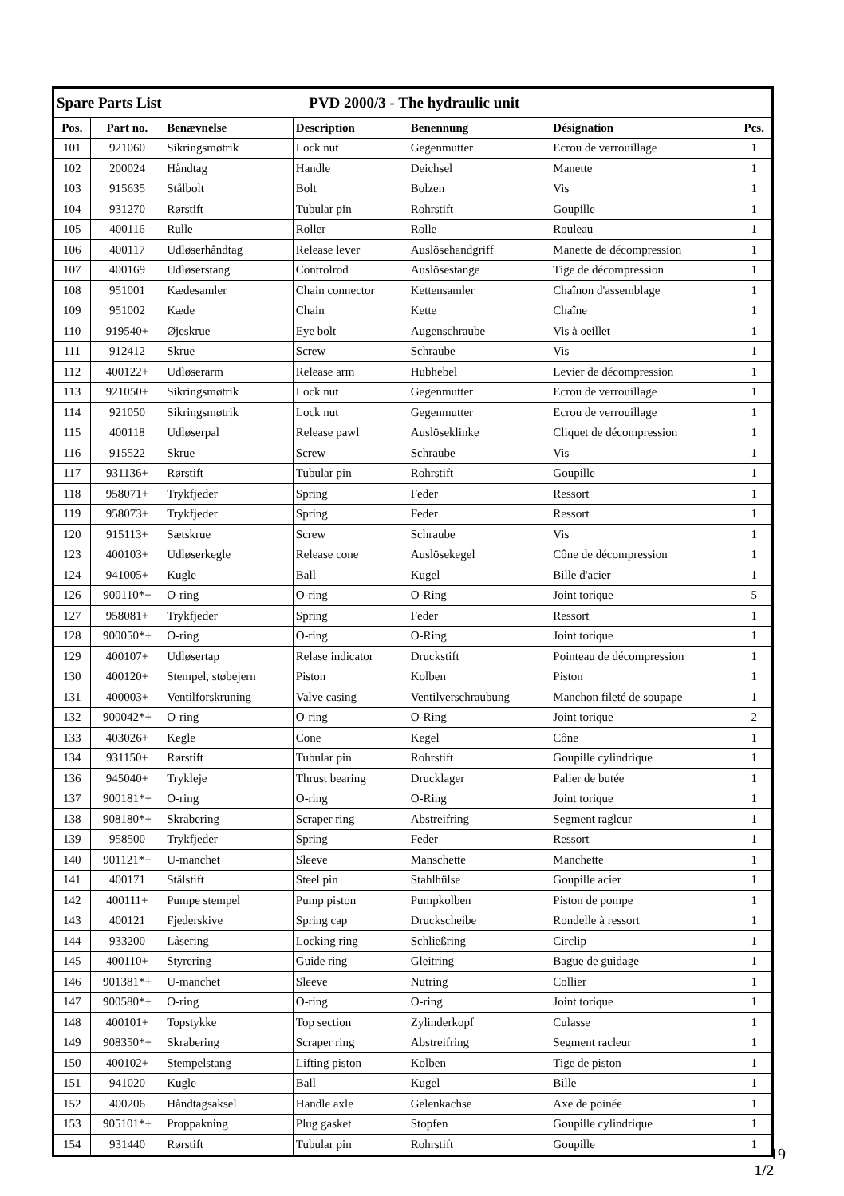| Spare Parts List | | | PVD 2000/3 - The hydraulic unit | | | |
| Pos. | Part no. | Benævnelse | Description | Benennung | Désignation | Pcs. |
| 101 | 921060 | Sikringsmøtrik | Lock nut | Gegenmutter | Ecrou de verrouillage | 1 |
| 102 | 200024 | Håndtag | Handle | Deichsel | Manette | 1 |
| 103 | 915635 | Stålbolt | Bolt | Bolzen | Vis | 1 |
| 104 | 931270 | Rørstift | Tubular pin | Rohrstift | Goupille | 1 |
| 105 | 400116 | Rulle | Roller | Rolle | Rouleau | 1 |
| 106 | 400117 | Udløserhåndtag | Release lever | Auslösehandgriff | Manette de décompression | 1 |
| 107 | 400169 | Udløserstang | Controlrod | Auslösestange | Tige de décompression | 1 |
| 108 | 951001 | Kædesamler | Chain connector | Kettensamler | Chaînon d'assemblage | 1 |
| 109 | 951002 | Kæde | Chain | Kette | Chaîne | 1 |
| 110 | 919540+ | Øjeskrue | Eye bolt | Augenschraube | Vis à oeillet | 1 |
| 111 | 912412 | Skrue | Screw | Schraube | Vis | 1 |
| 112 | 400122+ | Udløserarm | Release arm | Hubhebel | Levier de décompression | 1 |
| 113 | 921050+ | Sikringsmøtrik | Lock nut | Gegenmutter | Ecrou de verrouillage | 1 |
| 114 | 921050 | Sikringsmøtrik | Lock nut | Gegenmutter | Ecrou de verrouillage | 1 |
| 115 | 400118 | Udløserpal | Release pawl | Auslöseklinke | Cliquet de décompression | 1 |
| 116 | 915522 | Skrue | Screw | Schraube | Vis | 1 |
| 117 | 931136+ | Rørstift | Tubular pin | Rohrstift | Goupille | 1 |
| 118 | 958071+ | Trykfjeder | Spring | Feder | Ressort | 1 |
| 119 | 958073+ | Trykfjeder | Spring | Feder | Ressort | 1 |
| 120 | 915113+ | Sætskrue | Screw | Schraube | Vis | 1 |
| 123 | 400103+ | Udløserkegle | Release cone | Auslösekegel | Cône de décompression | 1 |
| 124 | 941005+ | Kugle | Ball | Kugel | Bille d'acier | 1 |
| 126 | 900110*+ | O-ring | O-ring | O-Ring | Joint torique | 5 |
| 127 | 958081+ | Trykfjeder | Spring | Feder | Ressort | 1 |
| 128 | 900050*+ | O-ring | O-ring | O-Ring | Joint torique | 1 |
| 129 | 400107+ | Udløsertap | Relase indicator | Druckstift | Pointeau de décompression | 1 |
| 130 | 400120+ | Stempel, støbejern | Piston | Kolben | Piston | 1 |
| 131 | 400003+ | Ventilforskruning | Valve casing | Ventilverschraubung | Manchon fileté de soupape | 1 |
| 132 | 900042*+ | O-ring | O-ring | O-Ring | Joint torique | 2 |
| 133 | 403026+ | Kegle | Cone | Kegel | Cône | 1 |
| 134 | 931150+ | Rørstift | Tubular pin | Rohrstift | Goupille cylindrique | 1 |
| 136 | 945040+ | Trykleje | Thrust bearing | Drucklager | Palier de butée | 1 |
| 137 | 900181*+ | O-ring | O-ring | O-Ring | Joint torique | 1 |
| 138 | 908180*+ | Skrabering | Scraper ring | Abstreifring | Segment ragleur | 1 |
| 139 | 958500 | Trykfjeder | Spring | Feder | Ressort | 1 |
| 140 | 901121*+ | U-manchet | Sleeve | Manschette | Manchette | 1 |
| 141 | 400171 | Stålstift | Steel pin | Stahlhülse | Goupille acier | 1 |
| 142 | 400111+ | Pumpe stempel | Pump piston | Pumpkolben | Piston de pompe | 1 |
| 143 | 400121 | Fjederskive | Spring cap | Druckscheibe | Rondelle à ressort | 1 |
| 144 | 933200 | Låsering | Locking ring | Schließring | Circlip | 1 |
| 145 | 400110+ | Styrering | Guide ring | Gleitring | Bague de guidage | 1 |
| 146 | 901381*+ | U-manchet | Sleeve | Nutring | Collier | 1 |
| 147 | 900580*+ | O-ring | O-ring | O-ring | Joint torique | 1 |
| 148 | 400101+ | Topstykke | Top section | Zylinderkopf | Culasse | 1 |
| 149 | 908350*+ | Skrabering | Scraper ring | Abstreifring | Segment racleur | 1 |
| 150 | 400102+ | Stempelstang | Lifting piston | Kolben | Tige de piston | 1 |
| 151 | 941020 | Kugle | Ball | Kugel | Bille | 1 |
| 152 | 400206 | Håndtagsaksel | Handle axle | Gelenkachse | Axe de poinée | 1 |
| 153 | 905101*+ | Proppakning | Plug gasket | Stopfen | Goupille cylindrique | 1 |
| 154 | 931440 | Rørstift | Tubular pin | Rohrstift | Goupille | 1 |
1/2
19